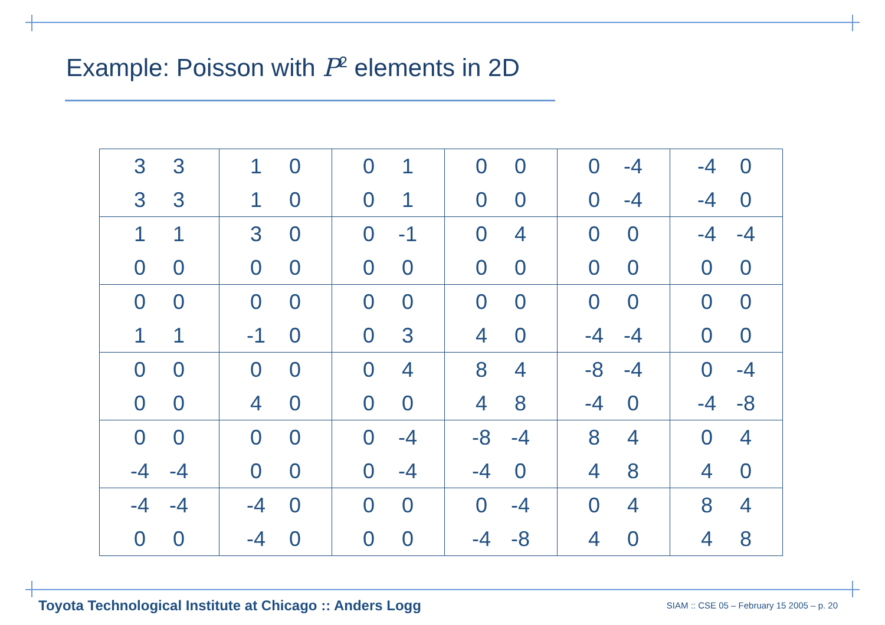Example: Poisson with P<sup>2</sup> elements in 2D
| 3 3 3 3 | 1 0 1 0 | 0 1 0 1 | 0 0 0 0 | 0 -4 0 -4 | -4 0 -4 0 |
| 1 1 0 0 | 3 0 0 0 | 0 -1 0 0 | 0 4 0 0 | 0 0 0 0 | -4 -4 0 0 |
| 0 0 1 1 | 0 0 -1 0 | 0 0 0 3 | 0 0 4 0 | 0 0 -4 -4 | 0 0 0 0 |
| 0 0 0 0 | 0 0 4 0 | 0 4 0 0 | 8 4 4 8 | -8 -4 -4 0 | 0 -4 -4 -8 |
| 0 0 -4 -4 | 0 0 0 0 | 0 -4 0 -4 | -8 -4 -4 0 | 8 4 4 8 | 0 4 4 0 |
| -4 -4 0 0 | -4 0 -4 0 | 0 0 0 0 | 0 -4 -4 -8 | 0 4 4 0 | 8 4 4 8 |
Toyota Technological Institute at Chicago :: Anders Logg
SIAM :: CSE 05 – February 15 2005 – p. 20